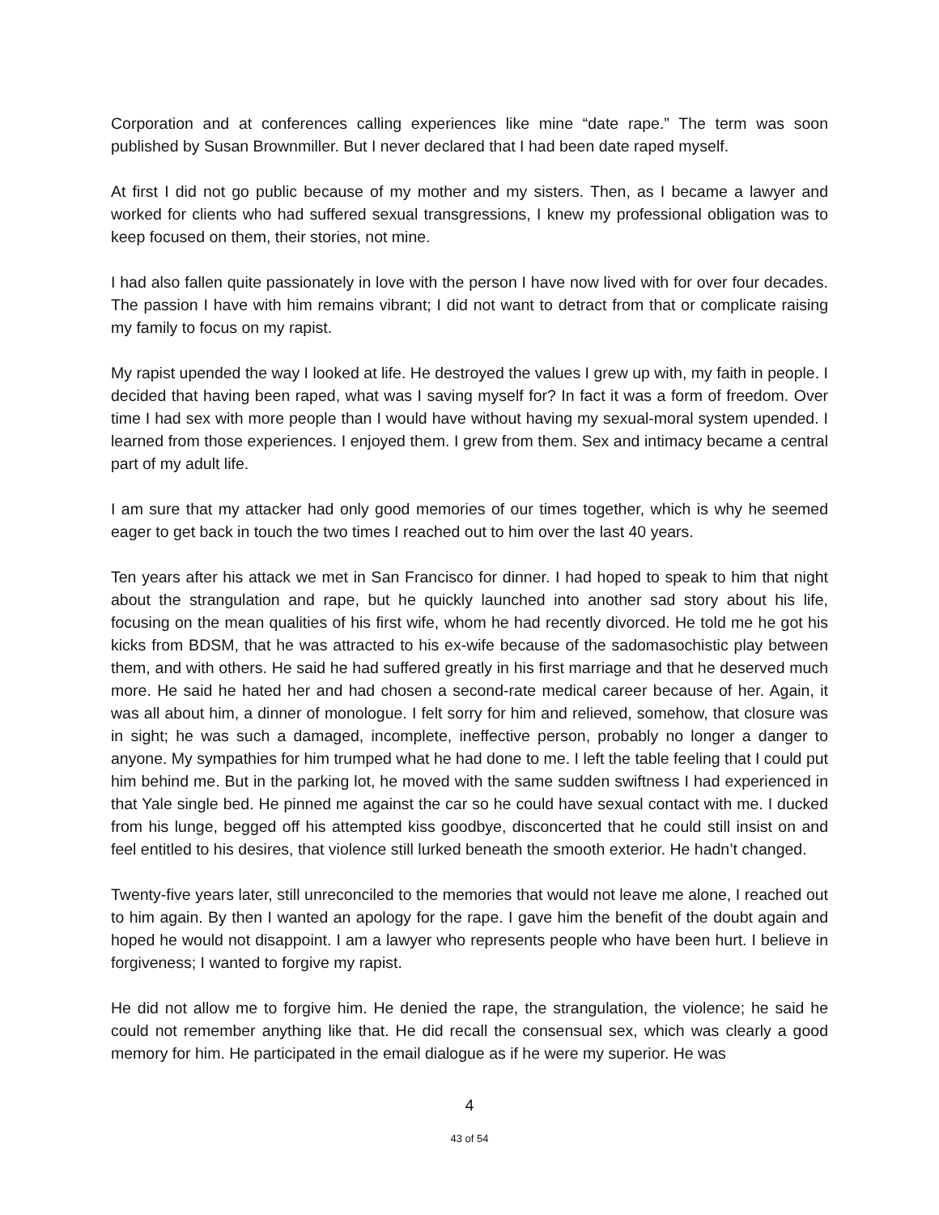Corporation and at conferences calling experiences like mine “date rape.” The term was soon published by Susan Brownmiller. But I never declared that I had been date raped myself.
At first I did not go public because of my mother and my sisters. Then, as I became a lawyer and worked for clients who had suffered sexual transgressions, I knew my professional obligation was to keep focused on them, their stories, not mine.
I had also fallen quite passionately in love with the person I have now lived with for over four decades. The passion I have with him remains vibrant; I did not want to detract from that or complicate raising my family to focus on my rapist.
My rapist upended the way I looked at life. He destroyed the values I grew up with, my faith in people. I decided that having been raped, what was I saving myself for? In fact it was a form of freedom. Over time I had sex with more people than I would have without having my sexual-moral system upended. I learned from those experiences. I enjoyed them. I grew from them. Sex and intimacy became a central part of my adult life.
I am sure that my attacker had only good memories of our times together, which is why he seemed eager to get back in touch the two times I reached out to him over the last 40 years.
Ten years after his attack we met in San Francisco for dinner. I had hoped to speak to him that night about the strangulation and rape, but he quickly launched into another sad story about his life, focusing on the mean qualities of his first wife, whom he had recently divorced. He told me he got his kicks from BDSM, that he was attracted to his ex-wife because of the sadomasochistic play between them, and with others. He said he had suffered greatly in his first marriage and that he deserved much more. He said he hated her and had chosen a second-rate medical career because of her. Again, it was all about him, a dinner of monologue. I felt sorry for him and relieved, somehow, that closure was in sight; he was such a damaged, incomplete, ineffective person, probably no longer a danger to anyone. My sympathies for him trumped what he had done to me. I left the table feeling that I could put him behind me. But in the parking lot, he moved with the same sudden swiftness I had experienced in that Yale single bed. He pinned me against the car so he could have sexual contact with me. I ducked from his lunge, begged off his attempted kiss goodbye, disconcerted that he could still insist on and feel entitled to his desires, that violence still lurked beneath the smooth exterior. He hadn’t changed.
Twenty-five years later, still unreconciled to the memories that would not leave me alone, I reached out to him again. By then I wanted an apology for the rape. I gave him the benefit of the doubt again and hoped he would not disappoint. I am a lawyer who represents people who have been hurt. I believe in forgiveness; I wanted to forgive my rapist.
He did not allow me to forgive him. He denied the rape, the strangulation, the violence; he said he could not remember anything like that. He did recall the consensual sex, which was clearly a good memory for him. He participated in the email dialogue as if he were my superior. He was
4
43 of 54